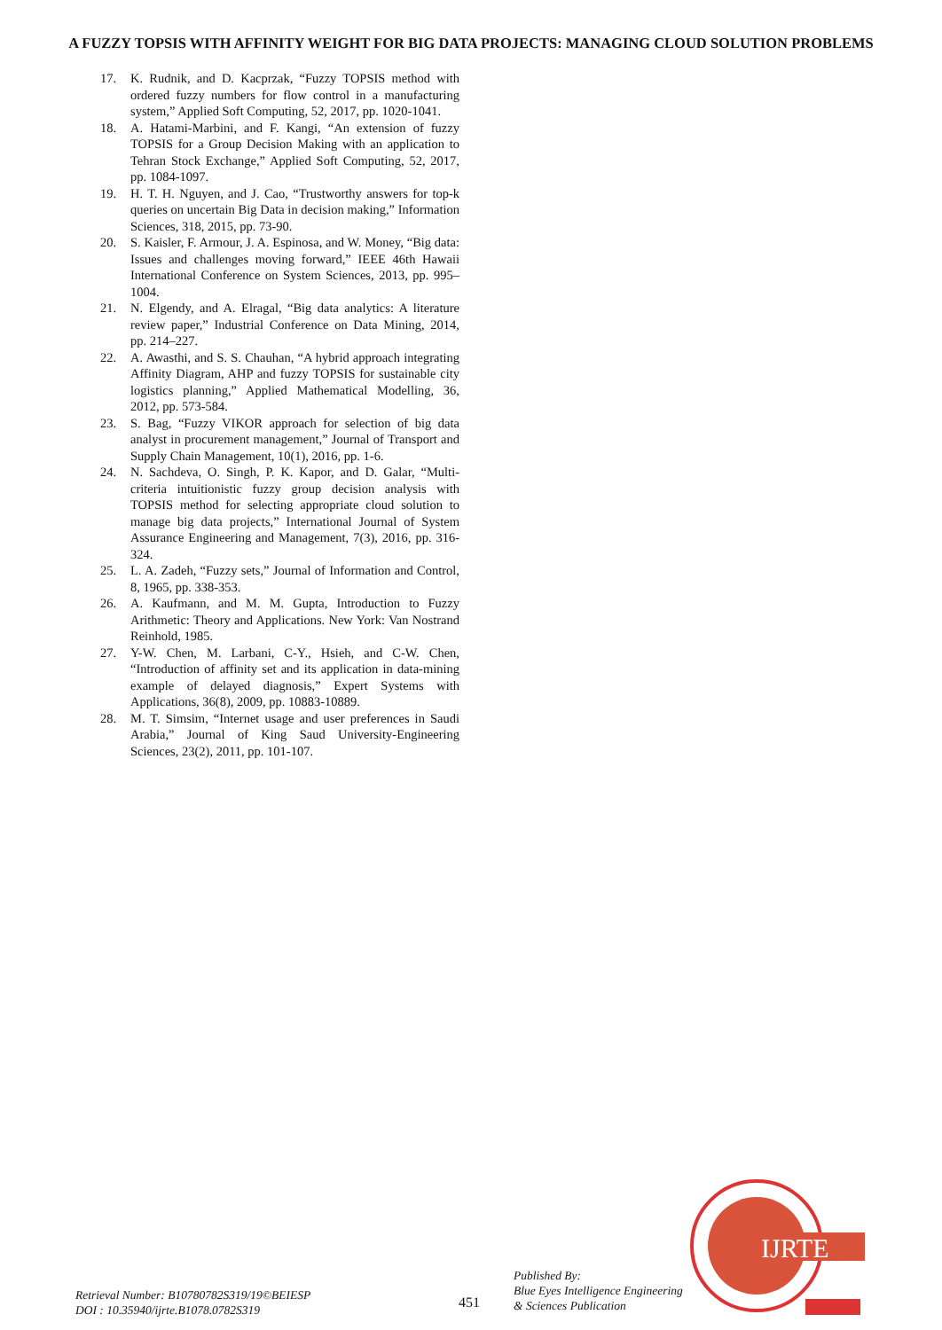A FUZZY TOPSIS WITH AFFINITY WEIGHT FOR BIG DATA PROJECTS: MANAGING CLOUD SOLUTION PROBLEMS
17. K. Rudnik, and D. Kacprzak, “Fuzzy TOPSIS method with ordered fuzzy numbers for flow control in a manufacturing system,” Applied Soft Computing, 52, 2017, pp. 1020-1041.
18. A. Hatami-Marbini, and F. Kangi, “An extension of fuzzy TOPSIS for a Group Decision Making with an application to Tehran Stock Exchange,” Applied Soft Computing, 52, 2017, pp. 1084-1097.
19. H. T. H. Nguyen, and J. Cao, “Trustworthy answers for top-k queries on uncertain Big Data in decision making,” Information Sciences, 318, 2015, pp. 73-90.
20. S. Kaisler, F. Armour, J. A. Espinosa, and W. Money, “Big data: Issues and challenges moving forward,” IEEE 46th Hawaii International Conference on System Sciences, 2013, pp. 995–1004.
21. N. Elgendy, and A. Elragal, “Big data analytics: A literature review paper,” Industrial Conference on Data Mining, 2014, pp. 214–227.
22. A. Awasthi, and S. S. Chauhan, “A hybrid approach integrating Affinity Diagram, AHP and fuzzy TOPSIS for sustainable city logistics planning,” Applied Mathematical Modelling, 36, 2012, pp. 573-584.
23. S. Bag, “Fuzzy VIKOR approach for selection of big data analyst in procurement management,” Journal of Transport and Supply Chain Management, 10(1), 2016, pp. 1-6.
24. N. Sachdeva, O. Singh, P. K. Kapor, and D. Galar, “Multi-criteria intuitionistic fuzzy group decision analysis with TOPSIS method for selecting appropriate cloud solution to manage big data projects,” International Journal of System Assurance Engineering and Management, 7(3), 2016, pp. 316-324.
25. L. A. Zadeh, “Fuzzy sets,” Journal of Information and Control, 8, 1965, pp. 338-353.
26. A. Kaufmann, and M. M. Gupta, Introduction to Fuzzy Arithmetic: Theory and Applications. New York: Van Nostrand Reinhold, 1985.
27. Y-W. Chen, M. Larbani, C-Y., Hsieh, and C-W. Chen, “Introduction of affinity set and its application in data-mining example of delayed diagnosis,” Expert Systems with Applications, 36(8), 2009, pp. 10883-10889.
28. M. T. Simsim, “Internet usage and user preferences in Saudi Arabia,” Journal of King Saud University-Engineering Sciences, 23(2), 2011, pp. 101-107.
Retrieval Number: B10780782S319/19©BEIESP
DOI : 10.35940/ijrte.B1078.0782S319
451
Published By:
Blue Eyes Intelligence Engineering
& Sciences Publication
IJRTE